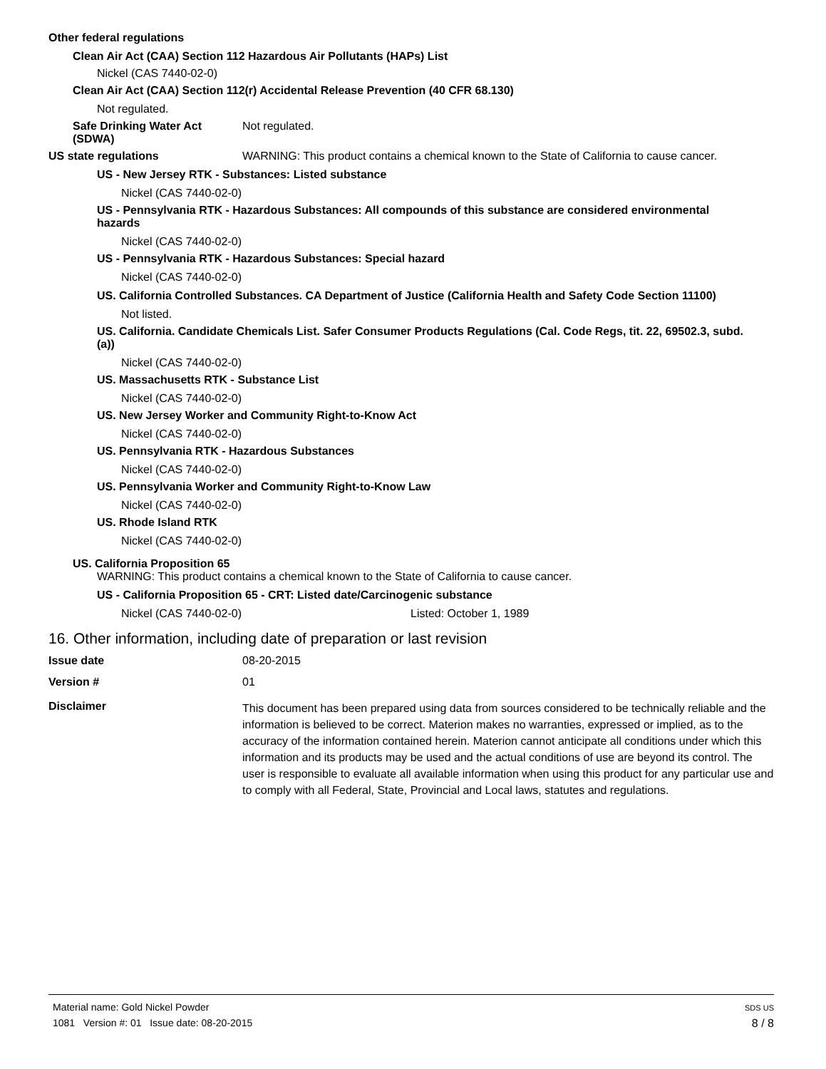Other federal regulations
Clean Air Act (CAA) Section 112 Hazardous Air Pollutants (HAPs) List
Nickel (CAS 7440-02-0)
Clean Air Act (CAA) Section 112(r) Accidental Release Prevention (40 CFR 68.130)
Not regulated.
Safe Drinking Water Act
(SDWA)
Not regulated.
US state regulations WARNING: This product contains a chemical known to the State of California to cause cancer.
US - New Jersey RTK - Substances: Listed substance
Nickel (CAS 7440-02-0)
US - Pennsylvania RTK - Hazardous Substances: All compounds of this substance are considered environmental
hazards
Nickel (CAS 7440-02-0)
US - Pennsylvania RTK - Hazardous Substances: Special hazard
Nickel (CAS 7440-02-0)
US. California Controlled Substances. CA Department of Justice (California Health and Safety Code Section 11100)
Not listed.
US. California. Candidate Chemicals List. Safer Consumer Products Regulations (Cal. Code Regs, tit. 22, 69502.3, subd.
(a))
Nickel (CAS 7440-02-0)
US. Massachusetts RTK - Substance List
Nickel (CAS 7440-02-0)
US. New Jersey Worker and Community Right-to-Know Act
Nickel (CAS 7440-02-0)
US. Pennsylvania RTK - Hazardous Substances
Nickel (CAS 7440-02-0)
US. Pennsylvania Worker and Community Right-to-Know Law
Nickel (CAS 7440-02-0)
US. Rhode Island RTK
Nickel (CAS 7440-02-0)
US. California Proposition 65
WARNING: This product contains a chemical known to the State of California to cause cancer.
US - California Proposition 65 - CRT: Listed date/Carcinogenic substance
Nickel (CAS 7440-02-0) Listed: October 1, 1989
16. Other information, including date of preparation or last revision
Issue date 08-20-2015
Version # 01
Disclaimer
This document has been prepared using data from sources considered to be technically reliable and the information is believed to be correct. Materion makes no warranties, expressed or implied, as to the accuracy of the information contained herein. Materion cannot anticipate all conditions under which this information and its products may be used and the actual conditions of use are beyond its control. The user is responsible to evaluate all available information when using this product for any particular use and to comply with all Federal, State, Provincial and Local laws, statutes and regulations.
Material name: Gold Nickel Powder
1081 Version #: 01 Issue date: 08-20-2015
SDS US
8 / 8